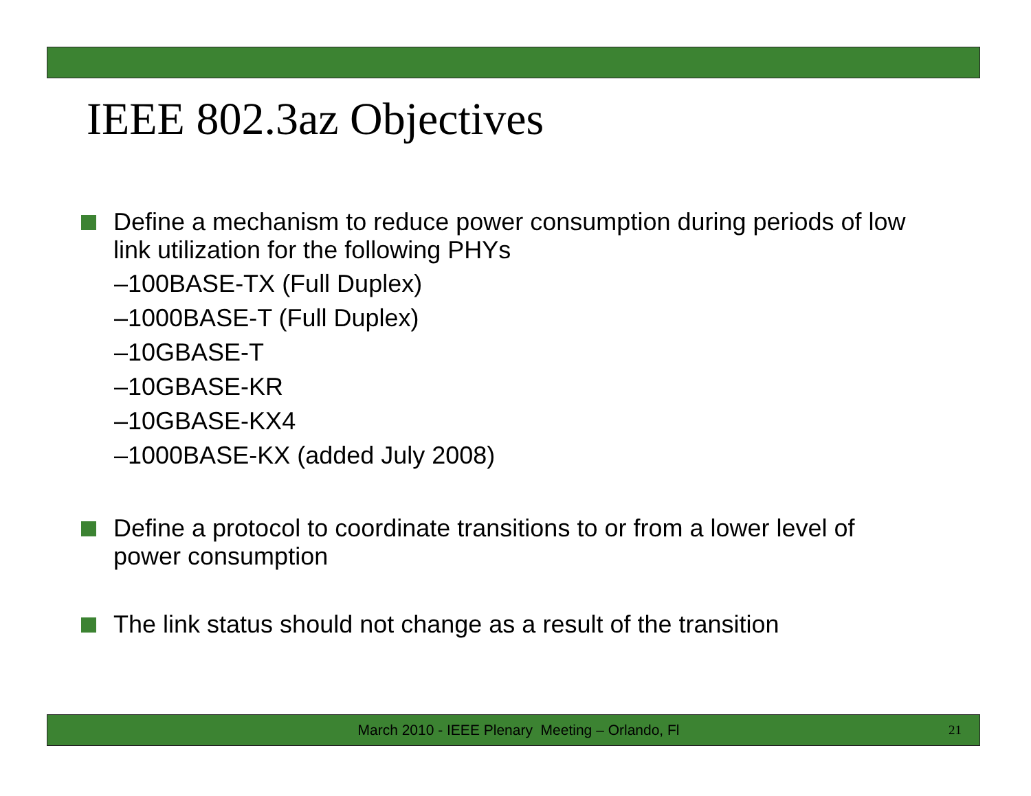IEEE 802.3az Objectives
Define a mechanism to reduce power consumption during periods of low link utilization for the following PHYs
–100BASE-TX (Full Duplex)
–1000BASE-T (Full Duplex)
–10GBASE-T
–10GBASE-KR
–10GBASE-KX4
–1000BASE-KX (added July 2008)
Define a protocol to coordinate transitions to or from a lower level of power consumption
The link status should not change as a result of the transition
March 2010 - IEEE Plenary Meeting – Orlando, Fl
21